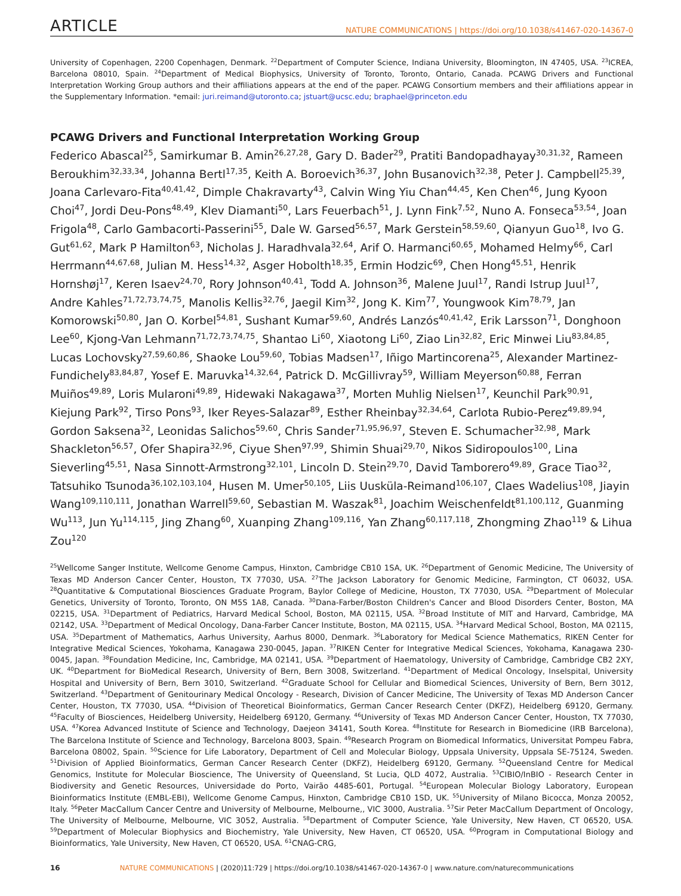ARTICLE NATURE COMMUNICATIONS | https://doi.org/10.1038/s41467-020-14367-0
University of Copenhagen, 2200 Copenhagen, Denmark. <sup>22</sup>Department of Computer Science, Indiana University, Bloomington, IN 47405, USA. <sup>23</sup>ICREA, Barcelona 08010, Spain. <sup>24</sup>Department of Medical Biophysics, University of Toronto, Toronto, Ontario, Canada. PCAWG Drivers and Functional Interpretation Working Group authors and their affiliations appears at the end of the paper. PCAWG Consortium members and their affiliations appear in the Supplementary Information. *email: juri.reimand@utoronto.ca; jstuart@ucsc.edu; braphael@princeton.edu
PCAWG Drivers and Functional Interpretation Working Group
Federico Abascal<sup>25</sup>, Samirkumar B. Amin<sup>26,27,28</sup>, Gary D. Bader<sup>29</sup>, Pratiti Bandopadhayay<sup>30,31,32</sup>, Rameen Beroukhim<sup>32,33,34</sup>, Johanna Bertl<sup>17,35</sup>, Keith A. Boroevich<sup>36,37</sup>, John Busanovich<sup>32,38</sup>, Peter J. Campbell<sup>25,39</sup>, Joana Carlevaro-Fita<sup>40,41,42</sup>, Dimple Chakravarty<sup>43</sup>, Calvin Wing Yiu Chan<sup>44,45</sup>, Ken Chen<sup>46</sup>, Jung Kyoon Choi<sup>47</sup>, Jordi Deu-Pons<sup>48,49</sup>, Klev Diamanti<sup>50</sup>, Lars Feuerbach<sup>51</sup>, J. Lynn Fink<sup>7,52</sup>, Nuno A. Fonseca<sup>53,54</sup>, Joan Frigola<sup>48</sup>, Carlo Gambacorti-Passerini<sup>55</sup>, Dale W. Garsed<sup>56,57</sup>, Mark Gerstein<sup>58,59,60</sup>, Qianyun Guo<sup>18</sup>, Ivo G. Gut<sup>61,62</sup>, Mark P Hamilton<sup>63</sup>, Nicholas J. Haradhvala<sup>32,64</sup>, Arif O. Harmanci<sup>60,65</sup>, Mohamed Helmy<sup>66</sup>, Carl Herrmann<sup>44,67,68</sup>, Julian M. Hess<sup>14,32</sup>, Asger Hobolth<sup>18,35</sup>, Ermin Hodzic<sup>69</sup>, Chen Hong<sup>45,51</sup>, Henrik Hornshøj<sup>17</sup>, Keren Isaev<sup>24,70</sup>, Rory Johnson<sup>40,41</sup>, Todd A. Johnson<sup>36</sup>, Malene Juul<sup>17</sup>, Randi Istrup Juul<sup>17</sup>, Andre Kahles<sup>71,72,73,74,75</sup>, Manolis Kellis<sup>32,76</sup>, Jaegil Kim<sup>32</sup>, Jong K. Kim<sup>77</sup>, Youngwook Kim<sup>78,79</sup>, Jan Komorowski<sup>50,80</sup>, Jan O. Korbel<sup>54,81</sup>, Sushant Kumar<sup>59,60</sup>, Andrés Lanzós<sup>40,41,42</sup>, Erik Larsson<sup>71</sup>, Donghoon Lee<sup>60</sup>, Kjong-Van Lehmann<sup>71,72,73,74,75</sup>, Shantao Li<sup>60</sup>, Xiaotong Li<sup>60</sup>, Ziao Lin<sup>32,82</sup>, Eric Minwei Liu<sup>83,84,85</sup>, Lucas Lochovsky<sup>27,59,60,86</sup>, Shaoke Lou<sup>59,60</sup>, Tobias Madsen<sup>17</sup>, Iñigo Martincorena<sup>25</sup>, Alexander Martinez-Fundichely<sup>83,84,87</sup>, Yosef E. Maruvka<sup>14,32,64</sup>, Patrick D. McGillivray<sup>59</sup>, William Meyerson<sup>60,88</sup>, Ferran Muiños<sup>49,89</sup>, Loris Mularoni<sup>49,89</sup>, Hidewaki Nakagawa<sup>37</sup>, Morten Muhlig Nielsen<sup>17</sup>, Keunchil Park<sup>90,91</sup>, Kiejung Park<sup>92</sup>, Tirso Pons<sup>93</sup>, Iker Reyes-Salazar<sup>89</sup>, Esther Rheinbay<sup>32,34,64</sup>, Carlota Rubio-Perez<sup>49,89,94</sup>, Gordon Saksena<sup>32</sup>, Leonidas Salichos<sup>59,60</sup>, Chris Sander<sup>71,95,96,97</sup>, Steven E. Schumacher<sup>32,98</sup>, Mark Shackleton<sup>56,57</sup>, Ofer Shapira<sup>32,96</sup>, Ciyue Shen<sup>97,99</sup>, Shimin Shuai<sup>29,70</sup>, Nikos Sidiropoulos<sup>100</sup>, Lina Sieverling<sup>45,51</sup>, Nasa Sinnott-Armstrong<sup>32,101</sup>, Lincoln D. Stein<sup>29,70</sup>, David Tamborero<sup>49,89</sup>, Grace Tiao<sup>32</sup>, Tatsuhiko Tsunoda<sup>36,102,103,104</sup>, Husen M. Umer<sup>50,105</sup>, Liis Uusküla-Reimand<sup>106,107</sup>, Claes Wadelius<sup>108</sup>, Jiayin Wang<sup>109,110,111</sup>, Jonathan Warrell<sup>59,60</sup>, Sebastian M. Waszak<sup>81</sup>, Joachim Weischenfeldt<sup>81,100,112</sup>, Guanming Wu<sup>113</sup>, Jun Yu<sup>114,115</sup>, Jing Zhang<sup>60</sup>, Xuanping Zhang<sup>109,116</sup>, Yan Zhang<sup>60,117,118</sup>, Zhongming Zhao<sup>119</sup> & Lihua Zou<sup>120</sup>
<sup>25</sup> Wellcome Sanger Institute, Wellcome Genome Campus, Hinxton, Cambridge CB10 1SA, UK. <sup>26</sup>Department of Genomic Medicine, The University of Texas MD Anderson Cancer Center, Houston, TX 77030, USA. <sup>27</sup>The Jackson Laboratory for Genomic Medicine, Farmington, CT 06032, USA. <sup>28</sup>Quantitative & Computational Biosciences Graduate Program, Baylor College of Medicine, Houston, TX 77030, USA. <sup>29</sup>Department of Molecular Genetics, University of Toronto, Toronto, ON M5S 1A8, Canada. <sup>30</sup>Dana-Farber/Boston Children's Cancer and Blood Disorders Center, Boston, MA 02215, USA. <sup>31</sup>Department of Pediatrics, Harvard Medical School, Boston, MA 02115, USA. <sup>32</sup>Broad Institute of MIT and Harvard, Cambridge, MA 02142, USA. <sup>33</sup>Department of Medical Oncology, Dana-Farber Cancer Institute, Boston, MA 02115, USA. <sup>34</sup>Harvard Medical School, Boston, MA 02115, USA. <sup>35</sup>Department of Mathematics, Aarhus University, Aarhus 8000, Denmark. <sup>36</sup>Laboratory for Medical Science Mathematics, RIKEN Center for Integrative Medical Sciences, Yokohama, Kanagawa 230-0045, Japan. <sup>37</sup>RIKEN Center for Integrative Medical Sciences, Yokohama, Kanagawa 230-0045, Japan. <sup>38</sup>Foundation Medicine, Inc, Cambridge, MA 02141, USA. <sup>39</sup>Department of Haematology, University of Cambridge, Cambridge CB2 2XY, UK. <sup>40</sup>Department for BioMedical Research, University of Bern, Bern 3008, Switzerland. <sup>41</sup>Department of Medical Oncology, Inselspital, University Hospital and University of Bern, Bern 3010, Switzerland. <sup>42</sup>Graduate School for Cellular and Biomedical Sciences, University of Bern, Bern 3012, Switzerland. <sup>43</sup>Department of Genitourinary Medical Oncology - Research, Division of Cancer Medicine, The University of Texas MD Anderson Cancer Center, Houston, TX 77030, USA. <sup>44</sup>Division of Theoretical Bioinformatics, German Cancer Research Center (DKFZ), Heidelberg 69120, Germany. <sup>45</sup>Faculty of Biosciences, Heidelberg University, Heidelberg 69120, Germany. <sup>46</sup>University of Texas MD Anderson Cancer Center, Houston, TX 77030, USA. <sup>47</sup>Korea Advanced Institute of Science and Technology, Daejeon 34141, South Korea. <sup>48</sup>Institute for Research in Biomedicine (IRB Barcelona), The Barcelona Institute of Science and Technology, Barcelona 8003, Spain. <sup>49</sup>Research Program on Biomedical Informatics, Universitat Pompeu Fabra, Barcelona 08002, Spain. <sup>50</sup>Science for Life Laboratory, Department of Cell and Molecular Biology, Uppsala University, Uppsala SE-75124, Sweden. <sup>51</sup>Division of Applied Bioinformatics, German Cancer Research Center (DKFZ), Heidelberg 69120, Germany. <sup>52</sup>Queensland Centre for Medical Genomics, Institute for Molecular Bioscience, The University of Queensland, St Lucia, QLD 4072, Australia. <sup>53</sup>CIBIO/InBIO - Research Center in Biodiversity and Genetic Resources, Universidade do Porto, Vairão 4485-601, Portugal. <sup>54</sup>European Molecular Biology Laboratory, European Bioinformatics Institute (EMBL-EBI), Wellcome Genome Campus, Hinxton, Cambridge CB10 1SD, UK. <sup>55</sup>University of Milano Bicocca, Monza 20052, Italy. <sup>56</sup>Peter MacCallum Cancer Centre and University of Melbourne, Melbourne,, VIC 3000, Australia. <sup>57</sup>Sir Peter MacCallum Department of Oncology, The University of Melbourne, Melbourne, VIC 3052, Australia. <sup>58</sup>Department of Computer Science, Yale University, New Haven, CT 06520, USA. <sup>59</sup>Department of Molecular Biophysics and Biochemistry, Yale University, New Haven, CT 06520, USA. <sup>60</sup>Program in Computational Biology and Bioinformatics, Yale University, New Haven, CT 06520, USA. <sup>61</sup>CNAG-CRG,
16 NATURE COMMUNICATIONS | (2020)11:729 | https://doi.org/10.1038/s41467-020-14367-0 | www.nature.com/naturecommunications